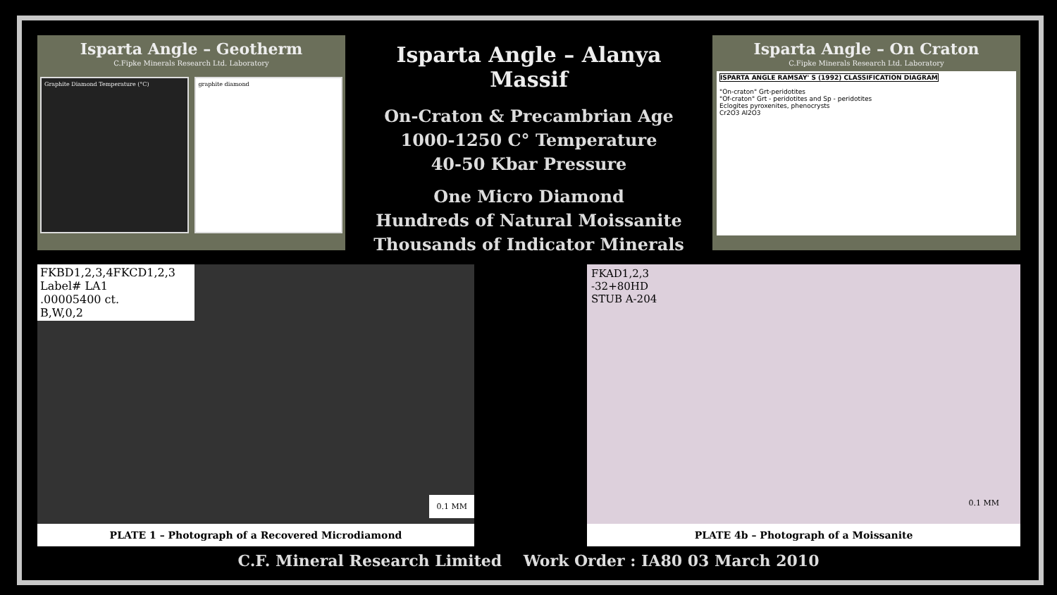Isparta Angle – Geotherm
C.Fipke Minerals Research Ltd. Laboratory
Graphite Diamond Temperature (°C)
graphite diamond
Isparta Angle – Alanya Massif
On-Craton & Precambrian Age
1000-1250 C° Temperature
40-50 Kbar Pressure
One Micro Diamond
Hundreds of Natural Moissanite
Thousands of Indicator Minerals
Isparta Angle – On Craton
C.Fipke Minerals Research Ltd. Laboratory
ISPARTA ANGLE RAMSAY' S (1992) CLASSIFICATION DIAGRAM
"On-craton" Grt-peridotites
"Of-craton" Grt - peridotites and Sp - peridotites
Eclogites pyroxenites, phenocrysts
Cr2O3 Al2O3
FKBD1,2,3,4FKCD1,2,3
Label# LA1
.00005400 ct.
B,W,0,2
0.1 MM
PLATE 1 – Photograph of a Recovered Microdiamond
FKAD1,2,3
-32+80HD
STUB A-204
0.1 MM
PLATE 4b – Photograph of a Moissanite
C.F. Mineral Research Limited Work Order : IA80 03 March 2010